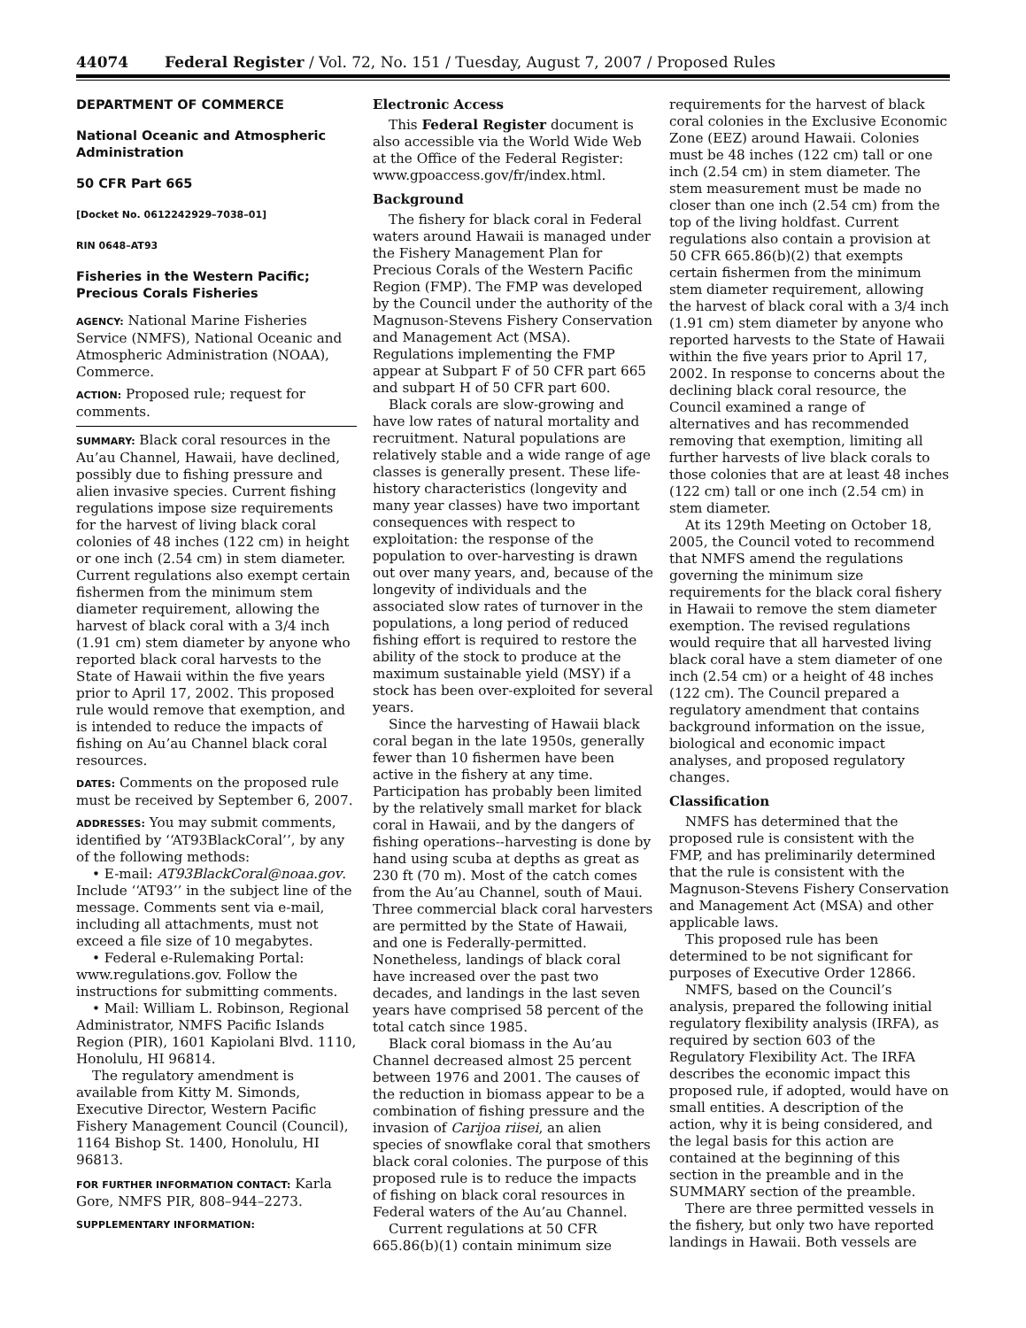44074 Federal Register / Vol. 72, No. 151 / Tuesday, August 7, 2007 / Proposed Rules
DEPARTMENT OF COMMERCE
National Oceanic and Atmospheric Administration
50 CFR Part 665
[Docket No. 0612242929–7038–01]
RIN 0648–AT93
Fisheries in the Western Pacific; Precious Corals Fisheries
AGENCY: National Marine Fisheries Service (NMFS), National Oceanic and Atmospheric Administration (NOAA), Commerce.
ACTION: Proposed rule; request for comments.
SUMMARY: Black coral resources in the Au’au Channel, Hawaii, have declined, possibly due to fishing pressure and alien invasive species. Current fishing regulations impose size requirements for the harvest of living black coral colonies of 48 inches (122 cm) in height or one inch (2.54 cm) in stem diameter. Current regulations also exempt certain fishermen from the minimum stem diameter requirement, allowing the harvest of black coral with a 3/4 inch (1.91 cm) stem diameter by anyone who reported black coral harvests to the State of Hawaii within the five years prior to April 17, 2002. This proposed rule would remove that exemption, and is intended to reduce the impacts of fishing on Au’au Channel black coral resources.
DATES: Comments on the proposed rule must be received by September 6, 2007.
ADDRESSES: You may submit comments, identified by ‘‘AT93BlackCoral’’, by any of the following methods:
• E-mail: AT93BlackCoral@noaa.gov. Include ‘‘AT93’’ in the subject line of the message. Comments sent via e-mail, including all attachments, must not exceed a file size of 10 megabytes.
• Federal e-Rulemaking Portal: www.regulations.gov. Follow the instructions for submitting comments.
• Mail: William L. Robinson, Regional Administrator, NMFS Pacific Islands Region (PIR), 1601 Kapiolani Blvd. 1110, Honolulu, HI 96814.
The regulatory amendment is available from Kitty M. Simonds, Executive Director, Western Pacific Fishery Management Council (Council), 1164 Bishop St. 1400, Honolulu, HI 96813.
FOR FURTHER INFORMATION CONTACT: Karla Gore, NMFS PIR, 808–944–2273.
SUPPLEMENTARY INFORMATION:
Electronic Access
This Federal Register document is also accessible via the World Wide Web at the Office of the Federal Register: www.gpoaccess.gov/fr/index.html.
Background
The fishery for black coral in Federal waters around Hawaii is managed under the Fishery Management Plan for Precious Corals of the Western Pacific Region (FMP). The FMP was developed by the Council under the authority of the Magnuson-Stevens Fishery Conservation and Management Act (MSA). Regulations implementing the FMP appear at Subpart F of 50 CFR part 665 and subpart H of 50 CFR part 600.
Black corals are slow-growing and have low rates of natural mortality and recruitment. Natural populations are relatively stable and a wide range of age classes is generally present. These life-history characteristics (longevity and many year classes) have two important consequences with respect to exploitation: the response of the population to over-harvesting is drawn out over many years, and, because of the longevity of individuals and the associated slow rates of turnover in the populations, a long period of reduced fishing effort is required to restore the ability of the stock to produce at the maximum sustainable yield (MSY) if a stock has been over-exploited for several years.
Since the harvesting of Hawaii black coral began in the late 1950s, generally fewer than 10 fishermen have been active in the fishery at any time. Participation has probably been limited by the relatively small market for black coral in Hawaii, and by the dangers of fishing operations--harvesting is done by hand using scuba at depths as great as 230 ft (70 m). Most of the catch comes from the Au’au Channel, south of Maui. Three commercial black coral harvesters are permitted by the State of Hawaii, and one is Federally-permitted. Nonetheless, landings of black coral have increased over the past two decades, and landings in the last seven years have comprised 58 percent of the total catch since 1985.
Black coral biomass in the Au’au Channel decreased almost 25 percent between 1976 and 2001. The causes of the reduction in biomass appear to be a combination of fishing pressure and the invasion of Carijoa riisei, an alien species of snowflake coral that smothers black coral colonies. The purpose of this proposed rule is to reduce the impacts of fishing on black coral resources in Federal waters of the Au’au Channel.
Current regulations at 50 CFR 665.86(b)(1) contain minimum size
requirements for the harvest of black coral colonies in the Exclusive Economic Zone (EEZ) around Hawaii. Colonies must be 48 inches (122 cm) tall or one inch (2.54 cm) in stem diameter. The stem measurement must be made no closer than one inch (2.54 cm) from the top of the living holdfast. Current regulations also contain a provision at 50 CFR 665.86(b)(2) that exempts certain fishermen from the minimum stem diameter requirement, allowing the harvest of black coral with a 3/4 inch (1.91 cm) stem diameter by anyone who reported harvests to the State of Hawaii within the five years prior to April 17, 2002. In response to concerns about the declining black coral resource, the Council examined a range of alternatives and has recommended removing that exemption, limiting all further harvests of live black corals to those colonies that are at least 48 inches (122 cm) tall or one inch (2.54 cm) in stem diameter.
At its 129th Meeting on October 18, 2005, the Council voted to recommend that NMFS amend the regulations governing the minimum size requirements for the black coral fishery in Hawaii to remove the stem diameter exemption. The revised regulations would require that all harvested living black coral have a stem diameter of one inch (2.54 cm) or a height of 48 inches (122 cm). The Council prepared a regulatory amendment that contains background information on the issue, biological and economic impact analyses, and proposed regulatory changes.
Classification
NMFS has determined that the proposed rule is consistent with the FMP, and has preliminarily determined that the rule is consistent with the Magnuson-Stevens Fishery Conservation and Management Act (MSA) and other applicable laws.
This proposed rule has been determined to be not significant for purposes of Executive Order 12866.
NMFS, based on the Council’s analysis, prepared the following initial regulatory flexibility analysis (IRFA), as required by section 603 of the Regulatory Flexibility Act. The IRFA describes the economic impact this proposed rule, if adopted, would have on small entities. A description of the action, why it is being considered, and the legal basis for this action are contained at the beginning of this section in the preamble and in the SUMMARY section of the preamble.
There are three permitted vessels in the fishery, but only two have reported landings in Hawaii. Both vessels are